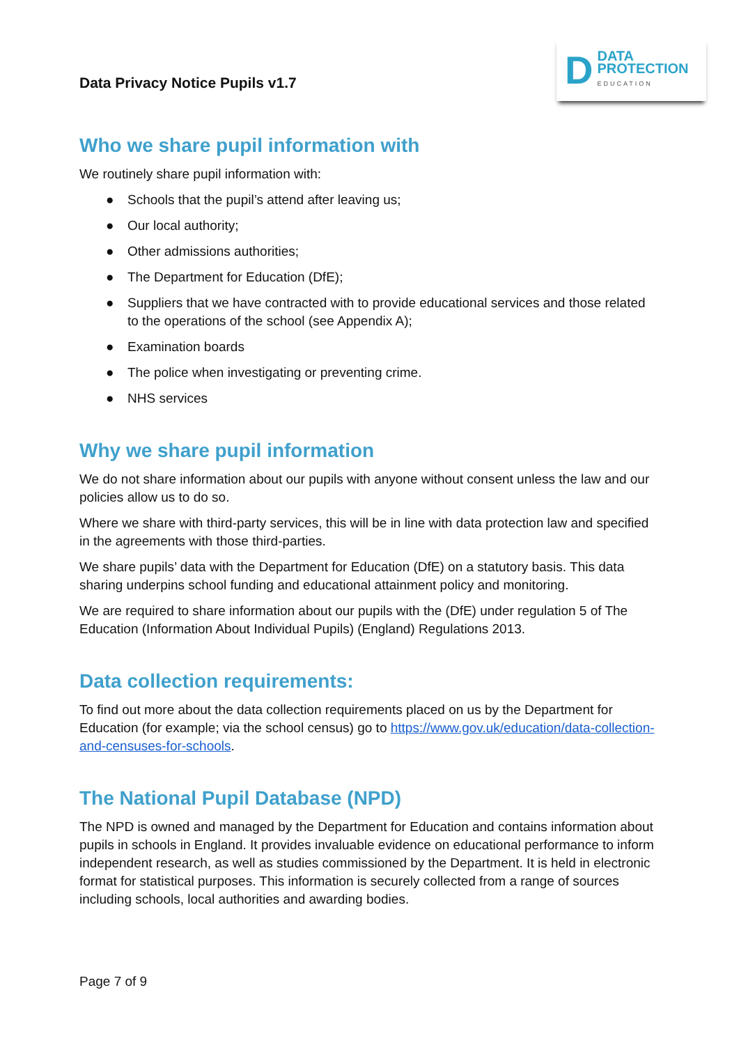Data Privacy Notice Pupils v1.7
D DATA
PROTECTION
EDUCATION
Who we share pupil information with
We routinely share pupil information with:
● Schools that the pupil’s attend after leaving us;
● Our local authority;
● Other admissions authorities;
● The Department for Education (DfE);
● Suppliers that we have contracted with to provide educational services and those related to the operations of the school (see Appendix A);
● Examination boards
● The police when investigating or preventing crime.
● NHS services
Why we share pupil information
We do not share information about our pupils with anyone without consent unless the law and our policies allow us to do so.
Where we share with third-party services, this will be in line with data protection law and specified in the agreements with those third-parties.
We share pupils’ data with the Department for Education (DfE) on a statutory basis. This data sharing underpins school funding and educational attainment policy and monitoring.
We are required to share information about our pupils with the (DfE) under regulation 5 of The Education (Information About Individual Pupils) (England) Regulations 2013.
Data collection requirements:
To find out more about the data collection requirements placed on us by the Department for Education (for example; via the school census) go to https://www.gov.uk/education/data-collection-and-censuses-for-schools.
The National Pupil Database (NPD)
The NPD is owned and managed by the Department for Education and contains information about pupils in schools in England. It provides invaluable evidence on educational performance to inform independent research, as well as studies commissioned by the Department. It is held in electronic format for statistical purposes. This information is securely collected from a range of sources including schools, local authorities and awarding bodies.
Page 7 of 9